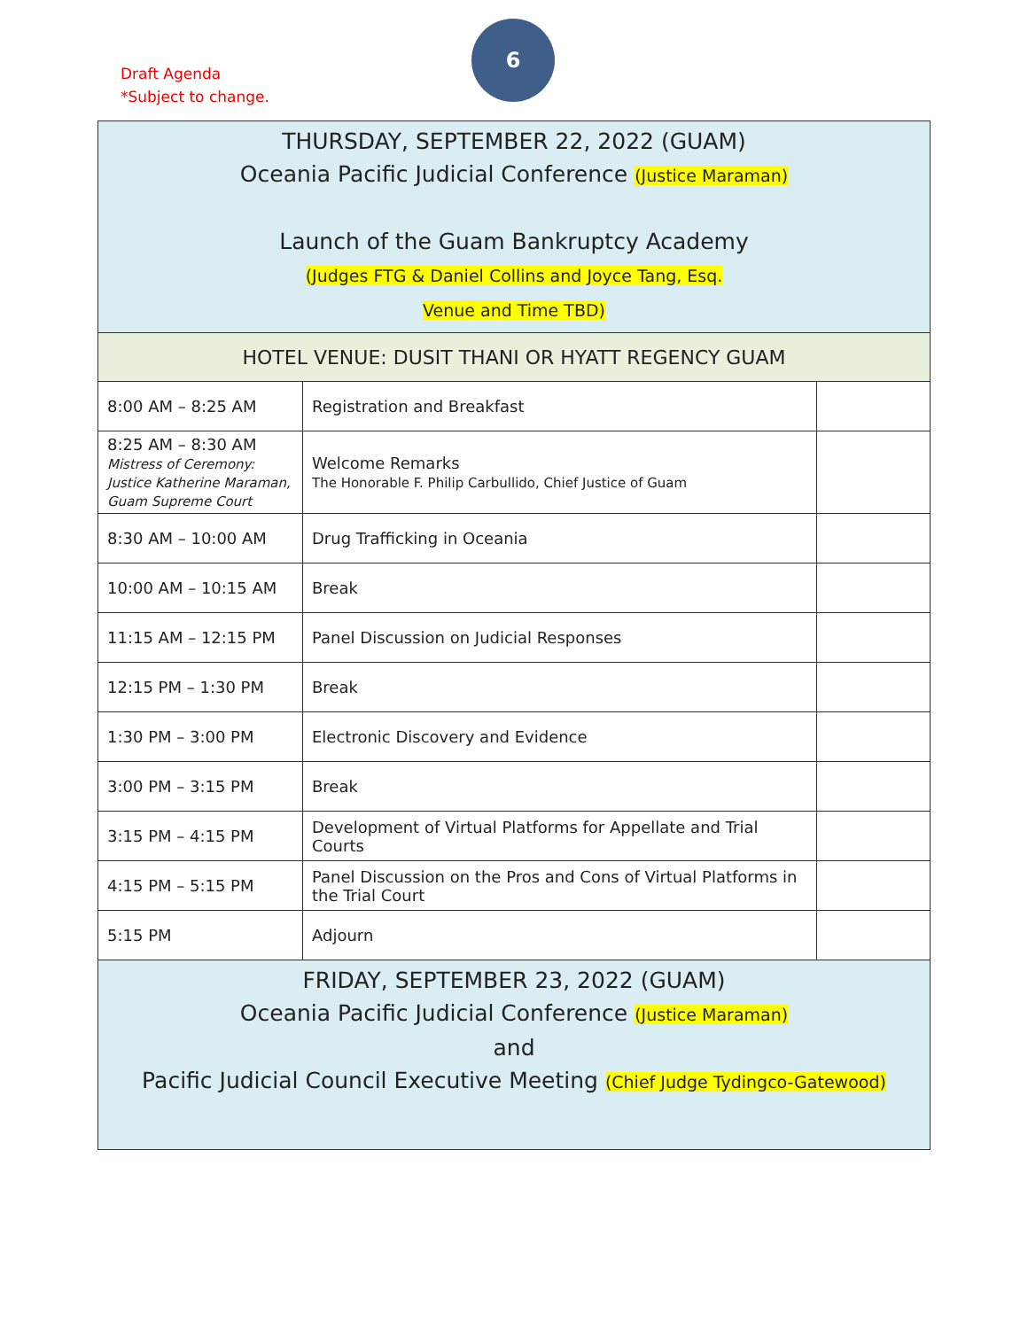Draft Agenda
*Subject to change.
6
| THURSDAY, SEPTEMBER 22, 2022 (GUAM) Oceania Pacific Judicial Conference (Justice Maraman) Launch of the Guam Bankruptcy Academy (Judges FTG & Daniel Collins and Joyce Tang, Esq. Venue and Time TBD) | | |
| HOTEL VENUE: DUSIT THANI OR HYATT REGENCY GUAM | | |
| 8:00 AM – 8:25 AM | Registration and Breakfast | |
| 8:25 AM – 8:30 AM Mistress of Ceremony: Justice Katherine Maraman, Guam Supreme Court | Welcome Remarks The Honorable F. Philip Carbullido, Chief Justice of Guam | |
| 8:30 AM – 10:00 AM | Drug Trafficking in Oceania | |
| 10:00 AM – 10:15 AM | Break | |
| 11:15 AM – 12:15 PM | Panel Discussion on Judicial Responses | |
| 12:15 PM – 1:30 PM | Break | |
| 1:30 PM – 3:00 PM | Electronic Discovery and Evidence | |
| 3:00 PM – 3:15 PM | Break | |
| 3:15 PM – 4:15 PM | Development of Virtual Platforms for Appellate and Trial Courts | |
| 4:15 PM – 5:15 PM | Panel Discussion on the Pros and Cons of Virtual Platforms in the Trial Court | |
| 5:15 PM | Adjourn | |
| FRIDAY, SEPTEMBER 23, 2022 (GUAM) Oceania Pacific Judicial Conference (Justice Maraman) and Pacific Judicial Council Executive Meeting (Chief Judge Tydingco-Gatewood) | | |